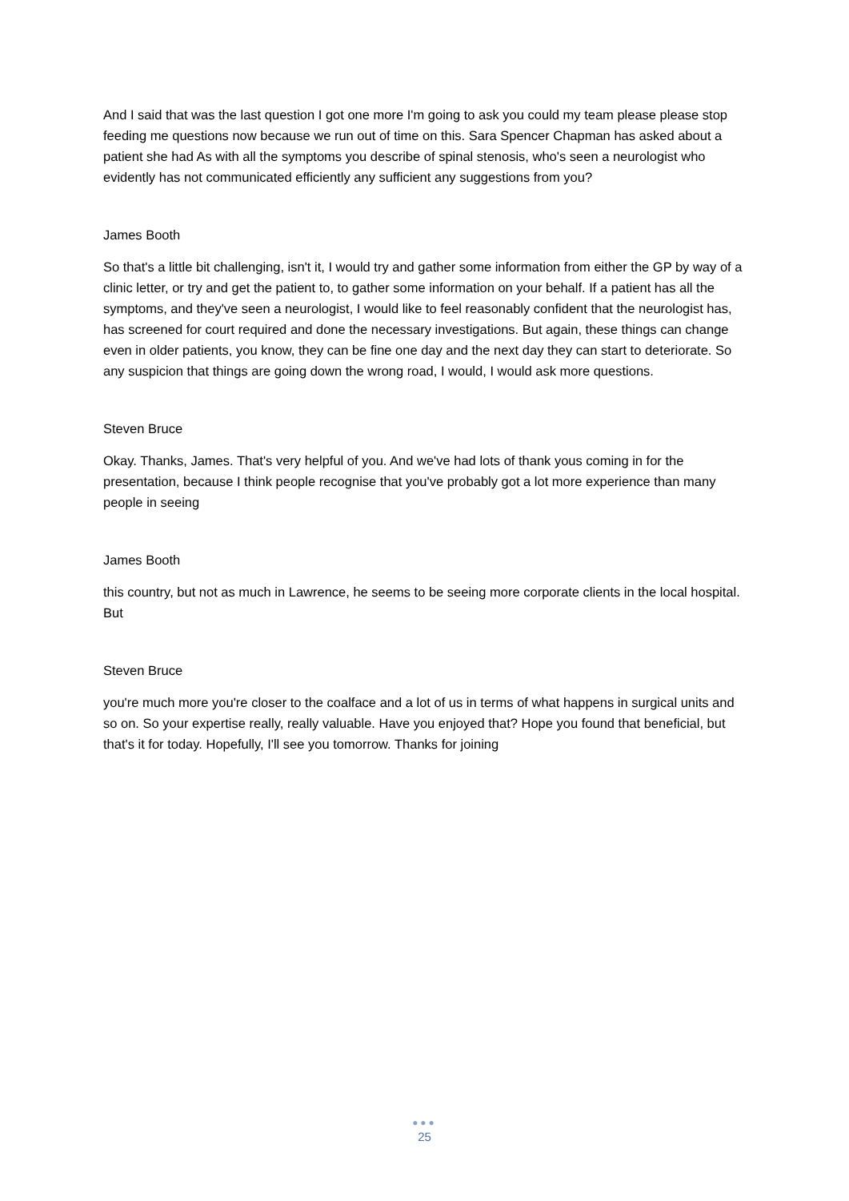And I said that was the last question I got one more I'm going to ask you could my team please please stop feeding me questions now because we run out of time on this. Sara Spencer Chapman has asked about a patient she had As with all the symptoms you describe of spinal stenosis, who's seen a neurologist who evidently has not communicated efficiently any sufficient any suggestions from you?
James Booth
So that's a little bit challenging, isn't it, I would try and gather some information from either the GP by way of a clinic letter, or try and get the patient to, to gather some information on your behalf. If a patient has all the symptoms, and they've seen a neurologist, I would like to feel reasonably confident that the neurologist has, has screened for court required and done the necessary investigations. But again, these things can change even in older patients, you know, they can be fine one day and the next day they can start to deteriorate. So any suspicion that things are going down the wrong road, I would, I would ask more questions.
Steven Bruce
Okay. Thanks, James. That's very helpful of you. And we've had lots of thank yous coming in for the presentation, because I think people recognise that you've probably got a lot more experience than many people in seeing
James Booth
this country, but not as much in Lawrence, he seems to be seeing more corporate clients in the local hospital. But
Steven Bruce
you're much more you're closer to the coalface and a lot of us in terms of what happens in surgical units and so on. So your expertise really, really valuable. Have you enjoyed that? Hope you found that beneficial, but that's it for today. Hopefully, I'll see you tomorrow. Thanks for joining
●●●
25